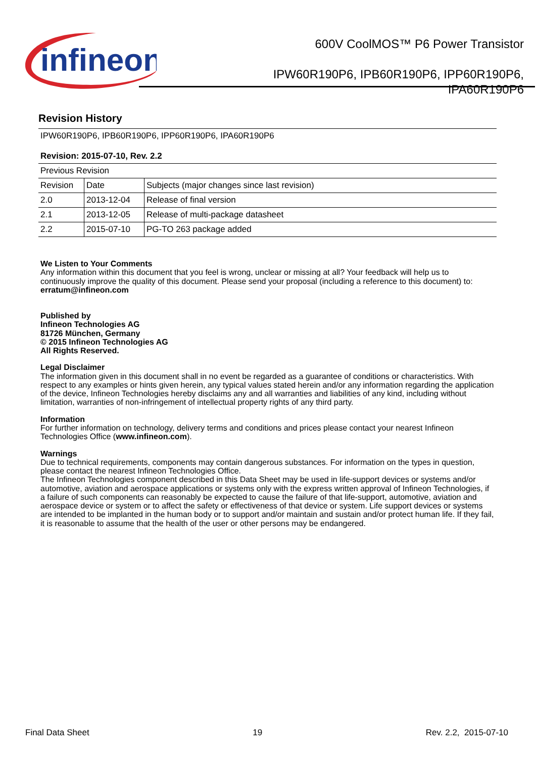infineon
600V CoolMOS™ P6 Power Transistor
IPW60R190P6, IPB60R190P6, IPP60R190P6,
IPA60R190P6
Revision History
| IPW60R190P6, IPB60R190P6, IPP60R190P6, IPA60R190P6 Revision: 2015-07-10, Rev. 2.2 | | |
| Previous Revision | | |
| Revision | Date | Subjects (major changes since last revision) |
| 2.0 | 2013-12-04 | Release of final version |
| 2.1 | 2013-12-05 | Release of multi-package datasheet |
| 2.2 | 2015-07-10 | PG-TO 263 package added |
We Listen to Your Comments
Any information within this document that you feel is wrong, unclear or missing at all? Your feedback will help us to continuously improve the quality of this document. Please send your proposal (including a reference to this document) to:
erratum@infineon.com
Published by
Infineon Technologies AG
81726 München, Germany
© 2015 Infineon Technologies AG
All Rights Reserved.
Legal Disclaimer
The information given in this document shall in no event be regarded as a guarantee of conditions or characteristics. With respect to any examples or hints given herein, any typical values stated herein and/or any information regarding the application of the device, Infineon Technologies hereby disclaims any and all warranties and liabilities of any kind, including without limitation, warranties of non-infringement of intellectual property rights of any third party.
Information
For further information on technology, delivery terms and conditions and prices please contact your nearest Infineon Technologies Office (www.infineon.com).
Warnings
Due to technical requirements, components may contain dangerous substances. For information on the types in question, please contact the nearest Infineon Technologies Office.
The Infineon Technologies component described in this Data Sheet may be used in life-support devices or systems and/or automotive, aviation and aerospace applications or systems only with the express written approval of Infineon Technologies, if a failure of such components can reasonably be expected to cause the failure of that life-support, automotive, aviation and aerospace device or system or to affect the safety or effectiveness of that device or system. Life support devices or systems are intended to be implanted in the human body or to support and/or maintain and sustain and/or protect human life. If they fail, it is reasonable to assume that the health of the user or other persons may be endangered.
Final Data Sheet 19 Rev. 2.2, 2015-07-10